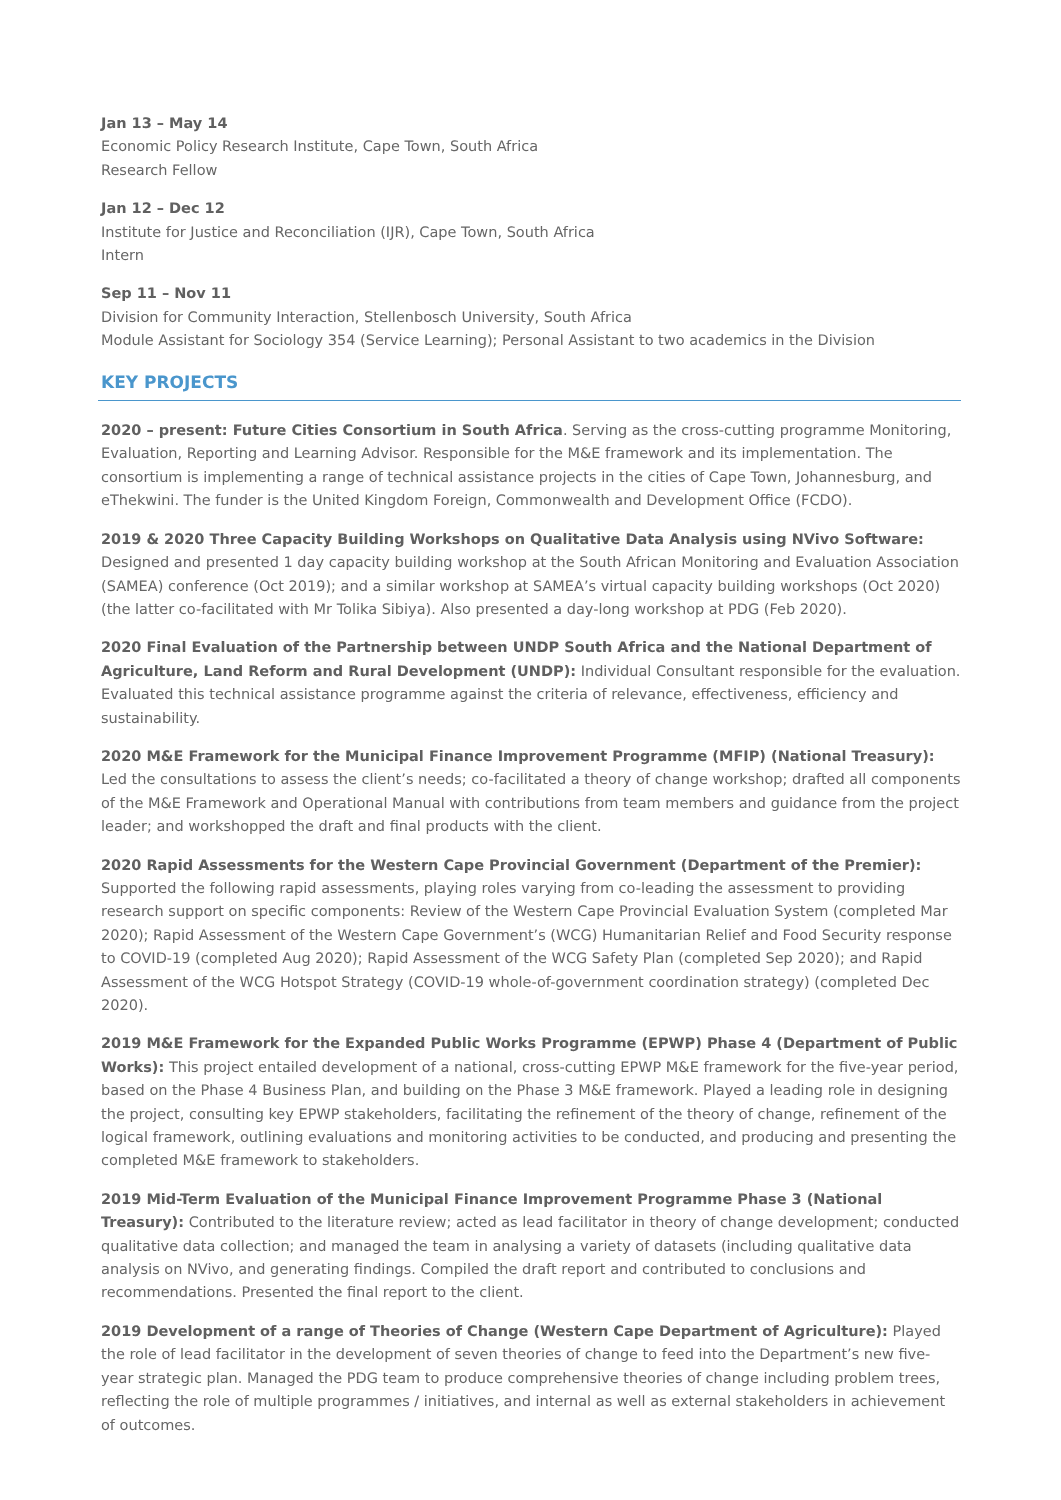Jan 13 – May 14
Economic Policy Research Institute, Cape Town, South Africa
Research Fellow
Jan 12 – Dec 12
Institute for Justice and Reconciliation (IJR), Cape Town, South Africa
Intern
Sep 11 – Nov 11
Division for Community Interaction, Stellenbosch University, South Africa
Module Assistant for Sociology 354 (Service Learning); Personal Assistant to two academics in the Division
KEY PROJECTS
2020 – present: Future Cities Consortium in South Africa. Serving as the cross-cutting programme Monitoring, Evaluation, Reporting and Learning Advisor. Responsible for the M&E framework and its implementation. The consortium is implementing a range of technical assistance projects in the cities of Cape Town, Johannesburg, and eThekwini. The funder is the United Kingdom Foreign, Commonwealth and Development Office (FCDO).
2019 & 2020 Three Capacity Building Workshops on Qualitative Data Analysis using NVivo Software: Designed and presented 1 day capacity building workshop at the South African Monitoring and Evaluation Association (SAMEA) conference (Oct 2019); and a similar workshop at SAMEA’s virtual capacity building workshops (Oct 2020) (the latter co-facilitated with Mr Tolika Sibiya). Also presented a day-long workshop at PDG (Feb 2020).
2020 Final Evaluation of the Partnership between UNDP South Africa and the National Department of Agriculture, Land Reform and Rural Development (UNDP): Individual Consultant responsible for the evaluation. Evaluated this technical assistance programme against the criteria of relevance, effectiveness, efficiency and sustainability.
2020 M&E Framework for the Municipal Finance Improvement Programme (MFIP) (National Treasury): Led the consultations to assess the client’s needs; co-facilitated a theory of change workshop; drafted all components of the M&E Framework and Operational Manual with contributions from team members and guidance from the project leader; and workshopped the draft and final products with the client.
2020 Rapid Assessments for the Western Cape Provincial Government (Department of the Premier): Supported the following rapid assessments, playing roles varying from co-leading the assessment to providing research support on specific components: Review of the Western Cape Provincial Evaluation System (completed Mar 2020); Rapid Assessment of the Western Cape Government’s (WCG) Humanitarian Relief and Food Security response to COVID-19 (completed Aug 2020); Rapid Assessment of the WCG Safety Plan (completed Sep 2020); and Rapid Assessment of the WCG Hotspot Strategy (COVID-19 whole-of-government coordination strategy) (completed Dec 2020).
2019 M&E Framework for the Expanded Public Works Programme (EPWP) Phase 4 (Department of Public Works): This project entailed development of a national, cross-cutting EPWP M&E framework for the five-year period, based on the Phase 4 Business Plan, and building on the Phase 3 M&E framework. Played a leading role in designing the project, consulting key EPWP stakeholders, facilitating the refinement of the theory of change, refinement of the logical framework, outlining evaluations and monitoring activities to be conducted, and producing and presenting the completed M&E framework to stakeholders.
2019 Mid-Term Evaluation of the Municipal Finance Improvement Programme Phase 3 (National Treasury): Contributed to the literature review; acted as lead facilitator in theory of change development; conducted qualitative data collection; and managed the team in analysing a variety of datasets (including qualitative data analysis on NVivo, and generating findings. Compiled the draft report and contributed to conclusions and recommendations. Presented the final report to the client.
2019 Development of a range of Theories of Change (Western Cape Department of Agriculture): Played the role of lead facilitator in the development of seven theories of change to feed into the Department’s new five-year strategic plan. Managed the PDG team to produce comprehensive theories of change including problem trees, reflecting the role of multiple programmes / initiatives, and internal as well as external stakeholders in achievement of outcomes.